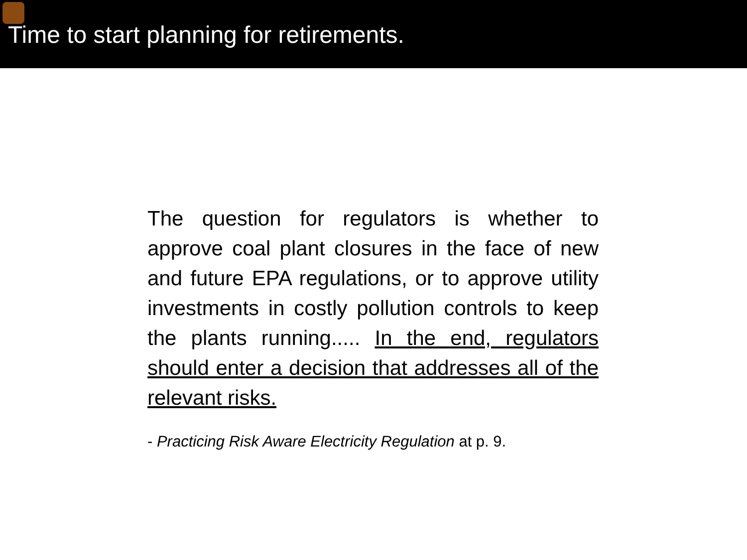Time to start planning for retirements.
The question for regulators is whether to approve coal plant closures in the face of new and future EPA regulations, or to approve utility investments in costly pollution controls to keep the plants running..... In the end, regulators should enter a decision that addresses all of the relevant risks.
- Practicing Risk Aware Electricity Regulation at p. 9.